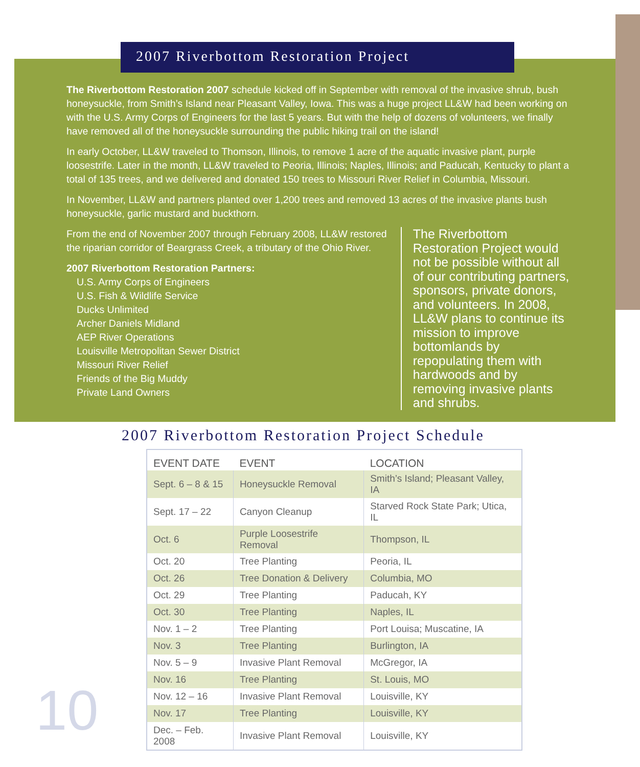2007 Riverbottom Restoration Project
The Riverbottom Restoration 2007 schedule kicked off in September with removal of the invasive shrub, bush honeysuckle, from Smith’s Island near Pleasant Valley, Iowa. This was a huge project LL&W had been working on with the U.S. Army Corps of Engineers for the last 5 years. But with the help of dozens of volunteers, we finally have removed all of the honeysuckle surrounding the public hiking trail on the island!
In early October, LL&W traveled to Thomson, Illinois, to remove 1 acre of the aquatic invasive plant, purple loosestrife. Later in the month, LL&W traveled to Peoria, Illinois; Naples, Illinois; and Paducah, Kentucky to plant a total of 135 trees, and we delivered and donated 150 trees to Missouri River Relief in Columbia, Missouri.
In November, LL&W and partners planted over 1,200 trees and removed 13 acres of the invasive plants bush honeysuckle, garlic mustard and buckthorn.
From the end of November 2007 through February 2008, LL&W restored the riparian corridor of Beargrass Creek, a tributary of the Ohio River.
2007 Riverbottom Restoration Partners:
U.S. Army Corps of Engineers
U.S. Fish & Wildlife Service
Ducks Unlimited
Archer Daniels Midland
AEP River Operations
Louisville Metropolitan Sewer District
Missouri River Relief
Friends of the Big Muddy
Private Land Owners
The Riverbottom Restoration Project would not be possible without all of our contributing partners, sponsors, private donors, and volunteers. In 2008, LL&W plans to continue its mission to improve bottomlands by repopulating them with hardwoods and by removing invasive plants and shrubs.
2007 Riverbottom Restoration Project Schedule
| EVENT DATE | EVENT | LOCATION |
| --- | --- | --- |
| Sept. 6 – 8 & 15 | Honeysuckle Removal | Smith’s Island; Pleasant Valley, IA |
| Sept. 17 – 22 | Canyon Cleanup | Starved Rock State Park; Utica, IL |
| Oct. 6 | Purple Loosestrife Removal | Thompson, IL |
| Oct. 20 | Tree Planting | Peoria, IL |
| Oct. 26 | Tree Donation & Delivery | Columbia, MO |
| Oct. 29 | Tree Planting | Paducah, KY |
| Oct. 30 | Tree Planting | Naples, IL |
| Nov. 1 – 2 | Tree Planting | Port Louisa; Muscatine, IA |
| Nov. 3 | Tree Planting | Burlington, IA |
| Nov. 5 – 9 | Invasive Plant Removal | McGregor, IA |
| Nov. 16 | Tree Planting | St. Louis, MO |
| Nov. 12 – 16 | Invasive Plant Removal | Louisville, KY |
| Nov. 17 | Tree Planting | Louisville, KY |
| Dec. – Feb. 2008 | Invasive Plant Removal | Louisville, KY |
10